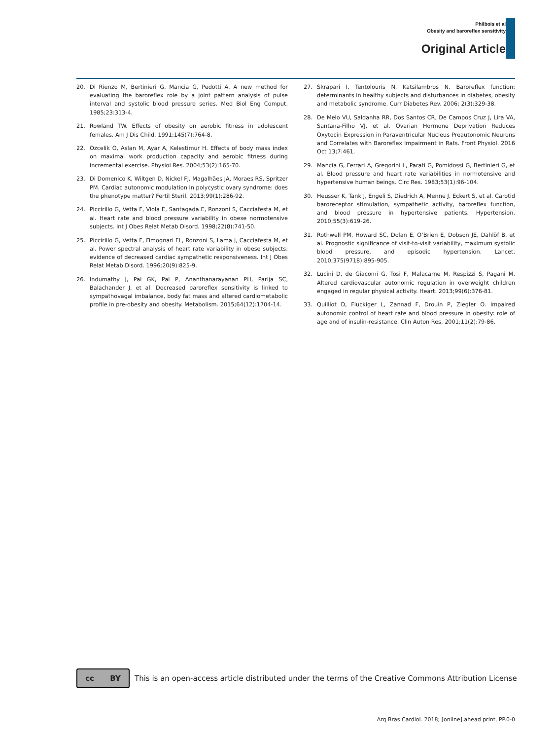Philbois et al
Obesity and baroreflex sensitivity
Original Article
20. Di Rienzo M, Bertinieri G, Mancia G, Pedotti A. A new method for evaluating the baroreflex role by a joint pattern analysis of pulse interval and systolic blood pressure series. Med Biol Eng Comput. 1985;23:313-4.
21. Rowland TW. Effects of obesity on aerobic fitness in adolescent females. Am J Dis Child. 1991;145(7):764-8.
22. Ozcelik O, Aslan M, Ayar A, Kelestimur H. Effects of body mass index on maximal work production capacity and aerobic fitness during incremental exercise. Physiol Res. 2004;53(2):165-70.
23. Di Domenico K, Wiltgen D, Nickel FJ, Magalhães JA, Moraes RS, Spritzer PM. Cardiac autonomic modulation in polycystic ovary syndrome: does the phenotype matter? Fertil Steril. 2013;99(1):286-92.
24. Piccirillo G, Vetta F, Viola E, Santagada E, Ronzoni S, Cacciafesta M, et al. Heart rate and blood pressure variability in obese normotensive subjects. Int J Obes Relat Metab Disord. 1998;22(8):741-50.
25. Piccirillo G, Vetta F, Fimognari FL, Ronzoni S, Lama J, Cacciafesta M, et al. Power spectral analysis of heart rate variability in obese subjects: evidence of decreased cardiac sympathetic responsiveness. Int J Obes Relat Metab Disord. 1996;20(9):825-9.
26. Indumathy J, Pal GK, Pal P, Ananthanarayanan PH, Parija SC, Balachander J, et al. Decreased baroreflex sensitivity is linked to sympathovagal imbalance, body fat mass and altered cardiometabolic profile in pre-obesity and obesity. Metabolism. 2015;64(12):1704-14.
27. Skrapari I, Tentolouris N, Katsilambros N. Baroreflex function: determinants in healthy subjects and disturbances in diabetes, obesity and metabolic syndrome. Curr Diabetes Rev. 2006; 2(3):329-38.
28. De Melo VU, Saldanha RR, Dos Santos CR, De Campos Cruz J, Lira VA, Santana-Filho VJ, et al. Ovarian Hormone Deprivation Reduces Oxytocin Expression in Paraventricular Nucleus Preautonomic Neurons and Correlates with Baroreflex Impairment in Rats. Front Physiol. 2016 Oct 13;7:461.
29. Mancia G, Ferrari A, Gregorini L, Parati G, Pomidossi G, Bertinieri G, et al. Blood pressure and heart rate variabilities in normotensive and hypertensive human beings. Circ Res. 1983;53(1):96-104.
30. Heusser K, Tank J, Engeli S, Diedrich A, Menne J, Eckert S, et al. Carotid baroreceptor stimulation, sympathetic activity, baroreflex function, and blood pressure in hypertensive patients. Hypertension. 2010;55(3):619-26.
31. Rothwell PM, Howard SC, Dolan E, O’Brien E, Dobson JE, Dahlöf B, et al. Prognostic significance of visit-to-visit variability, maximum systolic blood pressure, and episodic hypertension. Lancet. 2010;375(9718):895-905.
32. Lucini D, de Giacomi G, Tosi F, Malacarne M, Respizzi S, Pagani M. Altered cardiovascular autonomic regulation in overweight children engaged in regular physical activity. Heart. 2013;99(6):376-81.
33. Quilliot D, Fluckiger L, Zannad F, Drouin P, Ziegler O. Impaired autonomic control of heart rate and blood pressure in obesity: role of age and of insulin-resistance. Clin Auton Res. 2001;11(2):79-86.
cc BY
This is an open-access article distributed under the terms of the Creative Commons Attribution License
Arq Bras Cardiol. 2018; [online].ahead print, PP.0-0